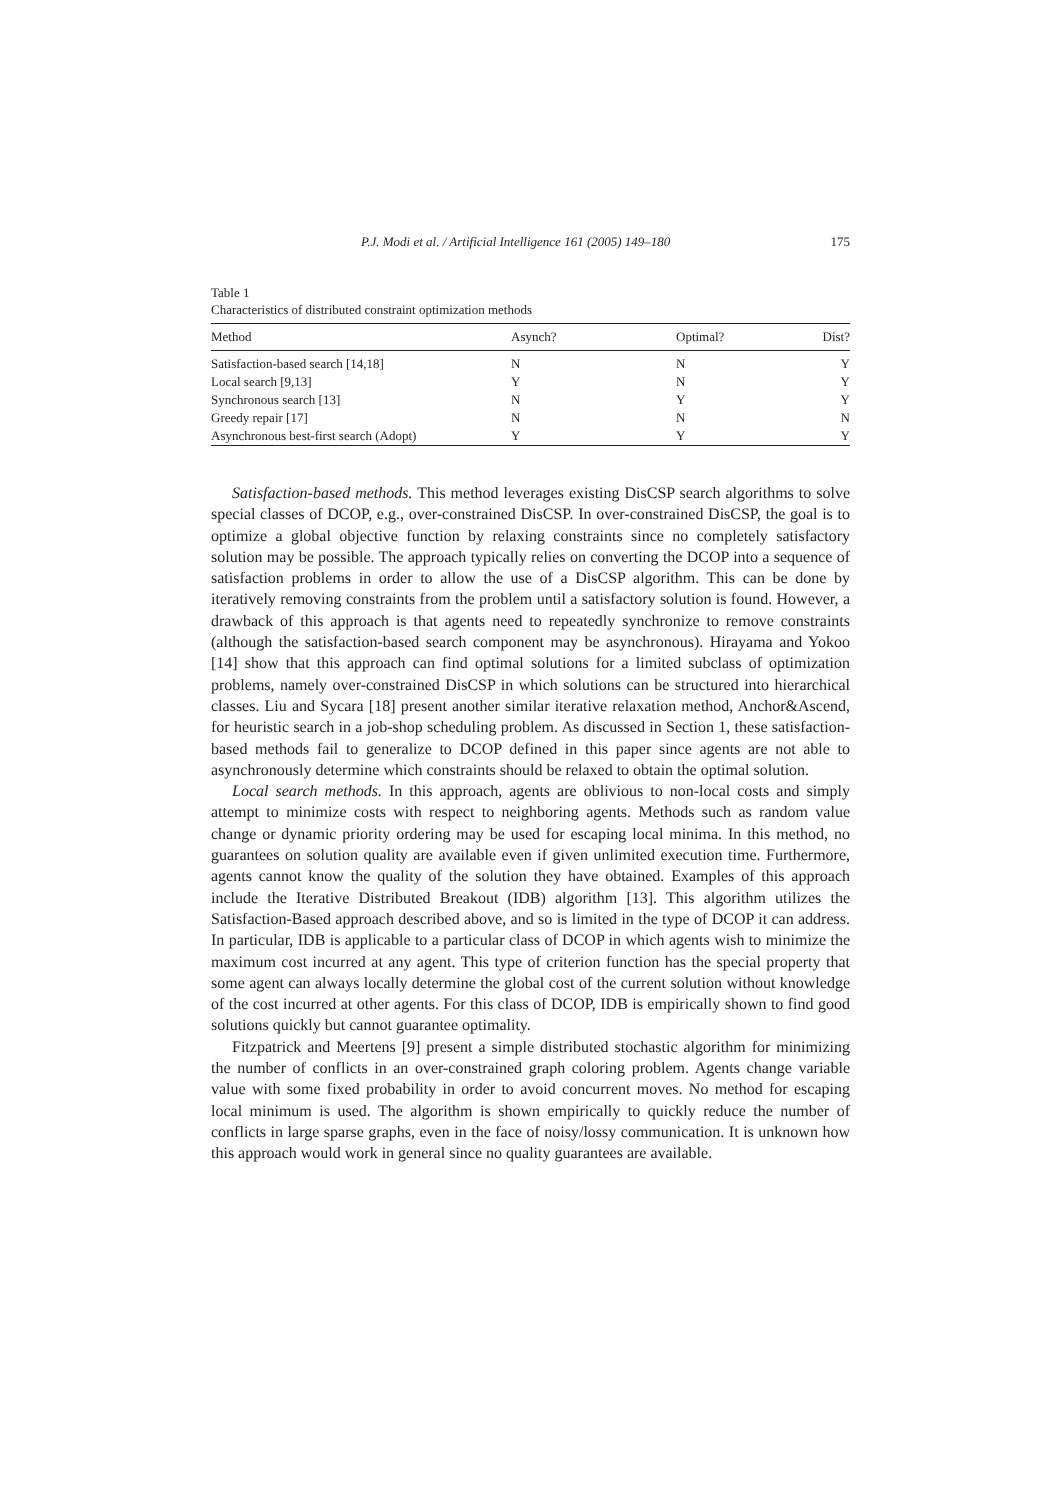P.J. Modi et al. / Artificial Intelligence 161 (2005) 149–180 175
Table 1
Characteristics of distributed constraint optimization methods
| Method | Asynch? | Optimal? | Dist? |
| --- | --- | --- | --- |
| Satisfaction-based search [14,18] | N | N | Y |
| Local search [9,13] | Y | N | Y |
| Synchronous search [13] | N | Y | Y |
| Greedy repair [17] | N | N | N |
| Asynchronous best-first search (Adopt) | Y | Y | Y |
Satisfaction-based methods. This method leverages existing DisCSP search algorithms to solve special classes of DCOP, e.g., over-constrained DisCSP. In over-constrained DisCSP, the goal is to optimize a global objective function by relaxing constraints since no completely satisfactory solution may be possible. The approach typically relies on converting the DCOP into a sequence of satisfaction problems in order to allow the use of a DisCSP algorithm. This can be done by iteratively removing constraints from the problem until a satisfactory solution is found. However, a drawback of this approach is that agents need to repeatedly synchronize to remove constraints (although the satisfaction-based search component may be asynchronous). Hirayama and Yokoo [14] show that this approach can find optimal solutions for a limited subclass of optimization problems, namely over-constrained DisCSP in which solutions can be structured into hierarchical classes. Liu and Sycara [18] present another similar iterative relaxation method, Anchor&Ascend, for heuristic search in a job-shop scheduling problem. As discussed in Section 1, these satisfaction-based methods fail to generalize to DCOP defined in this paper since agents are not able to asynchronously determine which constraints should be relaxed to obtain the optimal solution.
Local search methods. In this approach, agents are oblivious to non-local costs and simply attempt to minimize costs with respect to neighboring agents. Methods such as random value change or dynamic priority ordering may be used for escaping local minima. In this method, no guarantees on solution quality are available even if given unlimited execution time. Furthermore, agents cannot know the quality of the solution they have obtained. Examples of this approach include the Iterative Distributed Breakout (IDB) algorithm [13]. This algorithm utilizes the Satisfaction-Based approach described above, and so is limited in the type of DCOP it can address. In particular, IDB is applicable to a particular class of DCOP in which agents wish to minimize the maximum cost incurred at any agent. This type of criterion function has the special property that some agent can always locally determine the global cost of the current solution without knowledge of the cost incurred at other agents. For this class of DCOP, IDB is empirically shown to find good solutions quickly but cannot guarantee optimality.
Fitzpatrick and Meertens [9] present a simple distributed stochastic algorithm for minimizing the number of conflicts in an over-constrained graph coloring problem. Agents change variable value with some fixed probability in order to avoid concurrent moves. No method for escaping local minimum is used. The algorithm is shown empirically to quickly reduce the number of conflicts in large sparse graphs, even in the face of noisy/lossy communication. It is unknown how this approach would work in general since no quality guarantees are available.